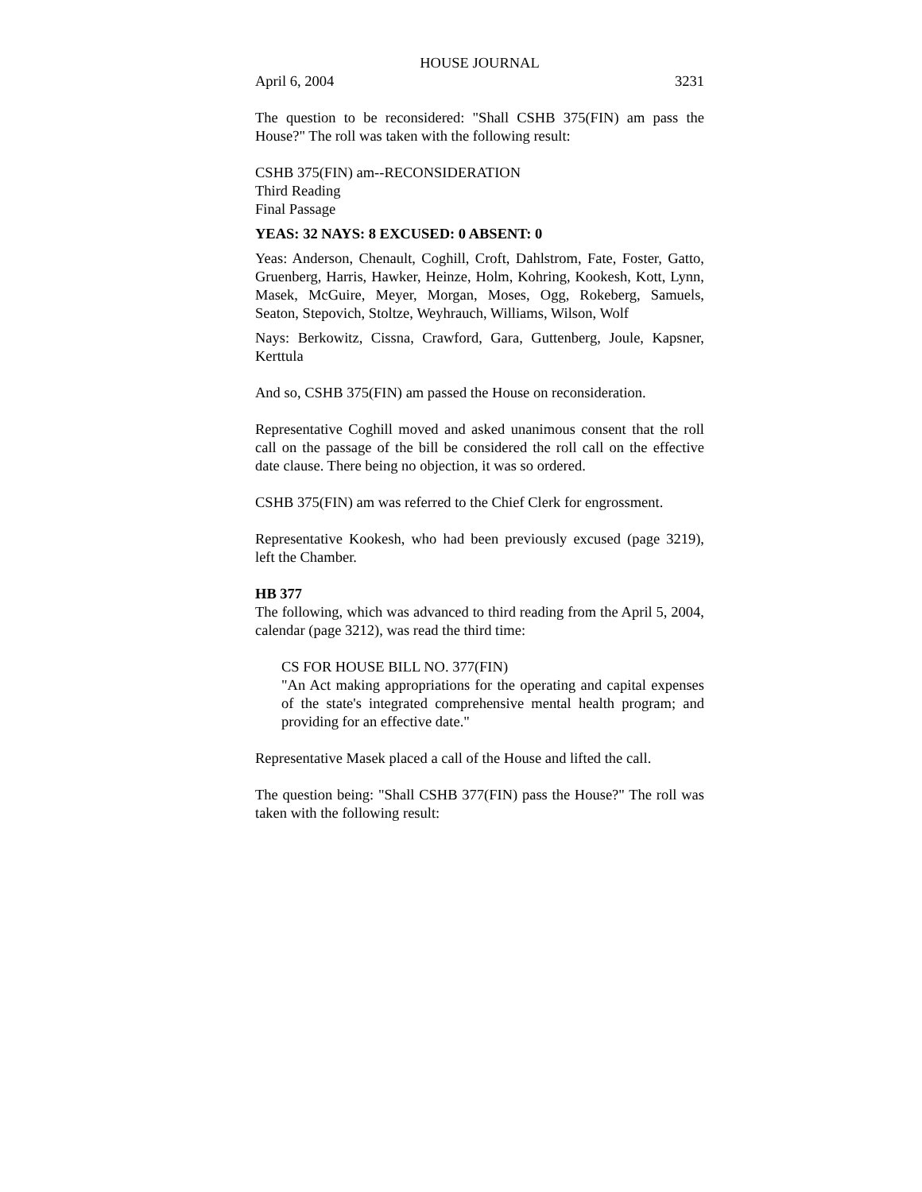HOUSE JOURNAL
April 6, 2004 3231
The question to be reconsidered: "Shall CSHB 375(FIN) am pass the House?" The roll was taken with the following result:
CSHB 375(FIN) am--RECONSIDERATION
Third Reading
Final Passage
YEAS: 32 NAYS: 8 EXCUSED: 0 ABSENT: 0
Yeas: Anderson, Chenault, Coghill, Croft, Dahlstrom, Fate, Foster, Gatto, Gruenberg, Harris, Hawker, Heinze, Holm, Kohring, Kookesh, Kott, Lynn, Masek, McGuire, Meyer, Morgan, Moses, Ogg, Rokeberg, Samuels, Seaton, Stepovich, Stoltze, Weyhrauch, Williams, Wilson, Wolf
Nays: Berkowitz, Cissna, Crawford, Gara, Guttenberg, Joule, Kapsner, Kerttula
And so, CSHB 375(FIN) am passed the House on reconsideration.
Representative Coghill moved and asked unanimous consent that the roll call on the passage of the bill be considered the roll call on the effective date clause. There being no objection, it was so ordered.
CSHB 375(FIN) am was referred to the Chief Clerk for engrossment.
Representative Kookesh, who had been previously excused (page 3219), left the Chamber.
HB 377
The following, which was advanced to third reading from the April 5, 2004, calendar (page 3212), was read the third time:
CS FOR HOUSE BILL NO. 377(FIN)
"An Act making appropriations for the operating and capital expenses of the state's integrated comprehensive mental health program; and providing for an effective date."
Representative Masek placed a call of the House and lifted the call.
The question being: "Shall CSHB 377(FIN) pass the House?" The roll was taken with the following result: